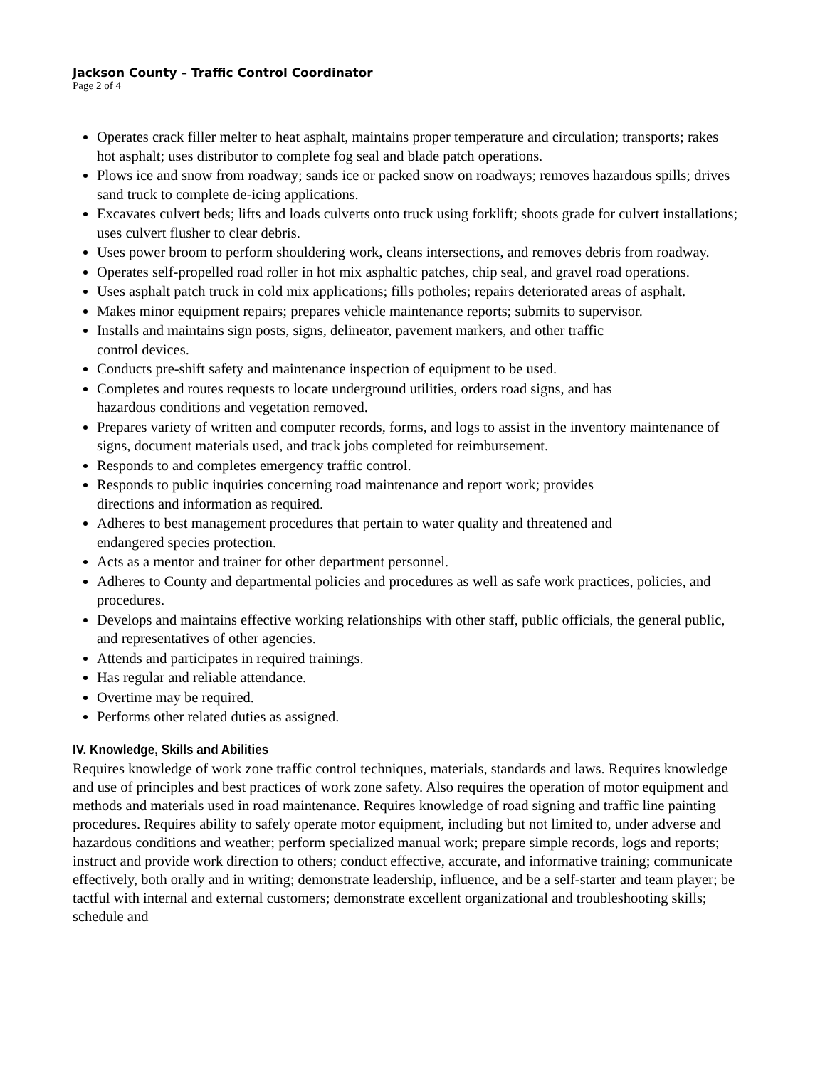Jackson County – Traffic Control Coordinator
Page 2 of 4
Operates crack filler melter to heat asphalt, maintains proper temperature and circulation; transports; rakes hot asphalt; uses distributor to complete fog seal and blade patch operations.
Plows ice and snow from roadway; sands ice or packed snow on roadways; removes hazardous spills; drives sand truck to complete de-icing applications.
Excavates culvert beds; lifts and loads culverts onto truck using forklift; shoots grade for culvert installations; uses culvert flusher to clear debris.
Uses power broom to perform shouldering work, cleans intersections, and removes debris from roadway.
Operates self-propelled road roller in hot mix asphaltic patches, chip seal, and gravel road operations.
Uses asphalt patch truck in cold mix applications; fills potholes; repairs deteriorated areas of asphalt.
Makes minor equipment repairs; prepares vehicle maintenance reports; submits to supervisor.
Installs and maintains sign posts, signs, delineator, pavement markers, and other traffic
control devices.
Conducts pre-shift safety and maintenance inspection of equipment to be used.
Completes and routes requests to locate underground utilities, orders road signs, and has
hazardous conditions and vegetation removed.
Prepares variety of written and computer records, forms, and logs to assist in the inventory maintenance of signs, document materials used, and track jobs completed for reimbursement.
Responds to and completes emergency traffic control.
Responds to public inquiries concerning road maintenance and report work; provides
directions and information as required.
Adheres to best management procedures that pertain to water quality and threatened and
endangered species protection.
Acts as a mentor and trainer for other department personnel.
Adheres to County and departmental policies and procedures as well as safe work practices, policies, and procedures.
Develops and maintains effective working relationships with other staff, public officials, the general public, and representatives of other agencies.
Attends and participates in required trainings.
Has regular and reliable attendance.
Overtime may be required.
Performs other related duties as assigned.
IV. Knowledge, Skills and Abilities
Requires knowledge of work zone traffic control techniques, materials, standards and laws. Requires knowledge and use of principles and best practices of work zone safety. Also requires the operation of motor equipment and methods and materials used in road maintenance. Requires knowledge of road signing and traffic line painting procedures. Requires ability to safely operate motor equipment, including but not limited to, under adverse and hazardous conditions and weather; perform specialized manual work; prepare simple records, logs and reports; instruct and provide work direction to others; conduct effective, accurate, and informative training; communicate effectively, both orally and in writing; demonstrate leadership, influence, and be a self-starter and team player; be tactful with internal and external customers; demonstrate excellent organizational and troubleshooting skills; schedule and